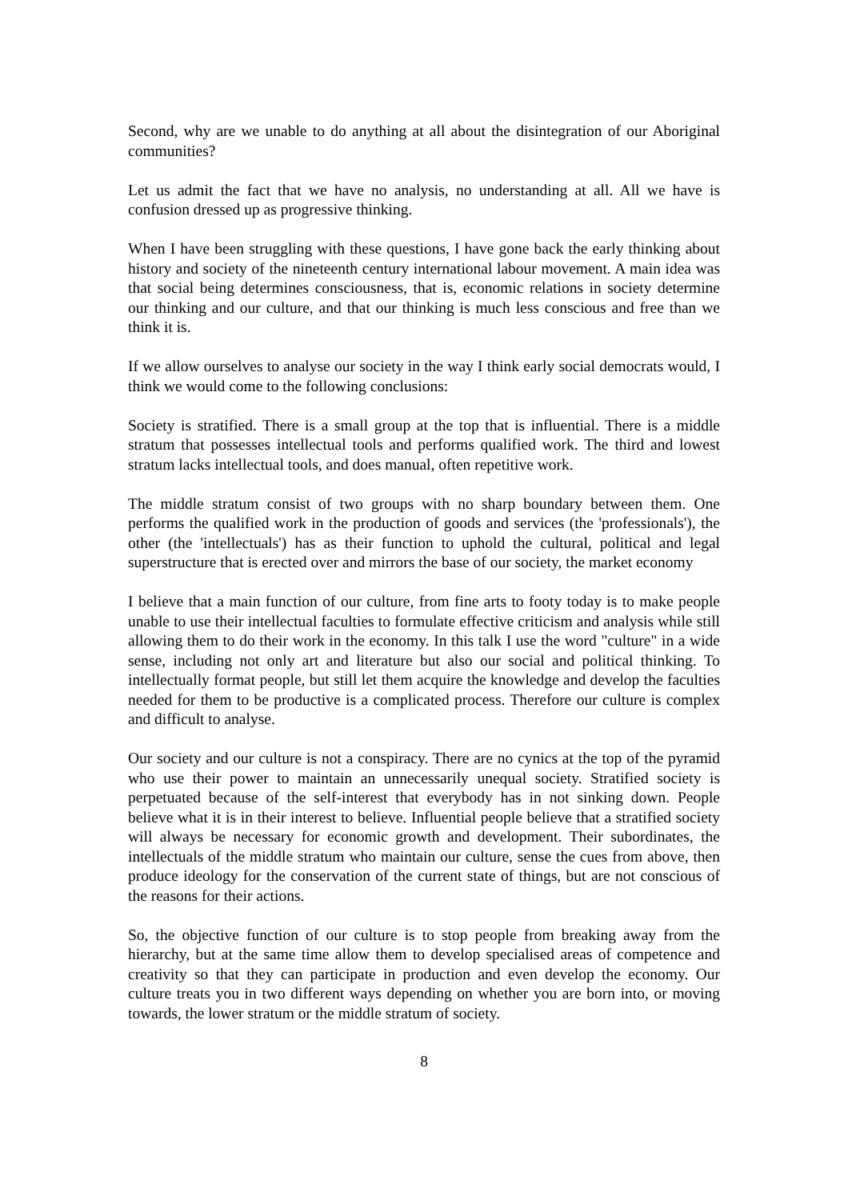Second, why are we unable to do anything at all about the disintegration of our Aboriginal communities?
Let us admit the fact that we have no analysis, no understanding at all. All we have is confusion dressed up as progressive thinking.
When I have been struggling with these questions, I have gone back the early thinking about history and society of the nineteenth century international labour movement. A main idea was that social being determines consciousness, that is, economic relations in society determine our thinking and our culture, and that our thinking is much less conscious and free than we think it is.
If we allow ourselves to analyse our society in the way I think early social democrats would, I think we would come to the following conclusions:
Society is stratified. There is a small group at the top that is influential. There is a middle stratum that possesses intellectual tools and performs qualified work. The third and lowest stratum lacks intellectual tools, and does manual, often repetitive work.
The middle stratum consist of two groups with no sharp boundary between them. One performs the qualified work in the production of goods and services (the 'professionals'), the other (the 'intellectuals') has as their function to uphold the cultural, political and legal superstructure that is erected over and mirrors the base of our society, the market economy
I believe that a main function of our culture, from fine arts to footy today is to make people unable to use their intellectual faculties to formulate effective criticism and analysis while still allowing them to do their work in the economy. In this talk I use the word "culture" in a wide sense, including not only art and literature but also our social and political thinking. To intellectually format people, but still let them acquire the knowledge and develop the faculties needed for them to be productive is a complicated process. Therefore our culture is complex and difficult to analyse.
Our society and our culture is not a conspiracy. There are no cynics at the top of the pyramid who use their power to maintain an unnecessarily unequal society. Stratified society is perpetuated because of the self-interest that everybody has in not sinking down. People believe what it is in their interest to believe. Influential people believe that a stratified society will always be necessary for economic growth and development. Their subordinates, the intellectuals of the middle stratum who maintain our culture, sense the cues from above, then produce ideology for the conservation of the current state of things, but are not conscious of the reasons for their actions.
So, the objective function of our culture is to stop people from breaking away from the hierarchy, but at the same time allow them to develop specialised areas of competence and creativity so that they can participate in production and even develop the economy. Our culture treats you in two different ways depending on whether you are born into, or moving towards, the lower stratum or the middle stratum of society.
8